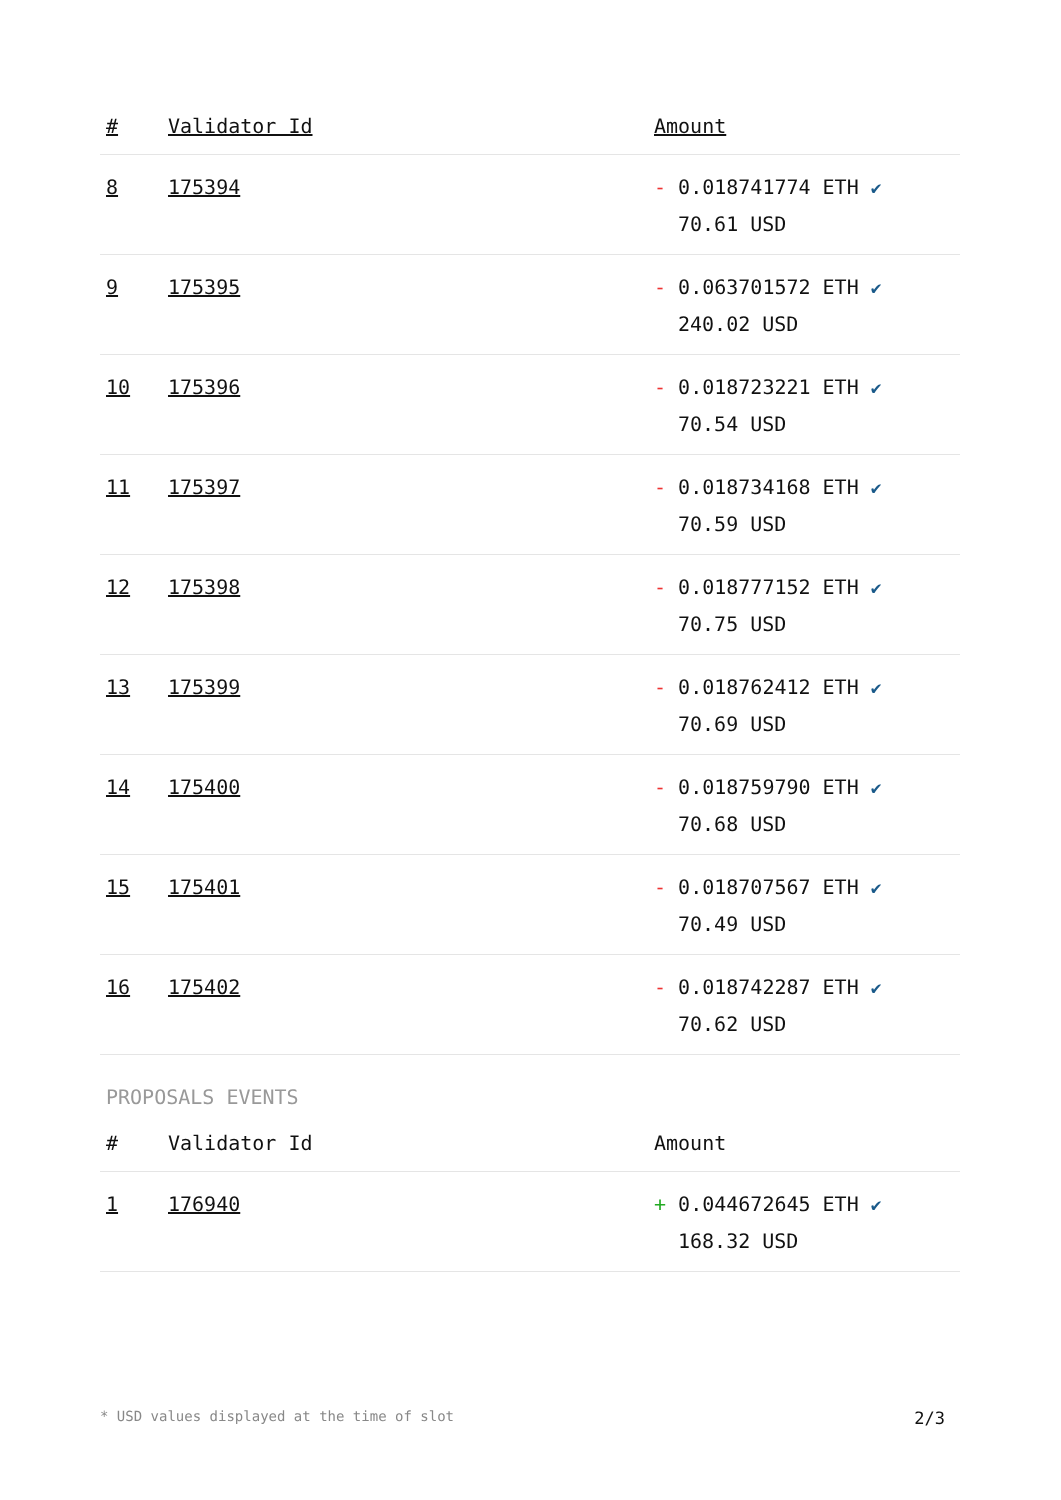| # | Validator Id | Amount |
| --- | --- | --- |
| 8 | 175394 | - 0.018741774 ETH ✔ 70.61 USD |
| 9 | 175395 | - 0.063701572 ETH ✔ 240.02 USD |
| 10 | 175396 | - 0.018723221 ETH ✔ 70.54 USD |
| 11 | 175397 | - 0.018734168 ETH ✔ 70.59 USD |
| 12 | 175398 | - 0.018777152 ETH ✔ 70.75 USD |
| 13 | 175399 | - 0.018762412 ETH ✔ 70.69 USD |
| 14 | 175400 | - 0.018759790 ETH ✔ 70.68 USD |
| 15 | 175401 | - 0.018707567 ETH ✔ 70.49 USD |
| 16 | 175402 | - 0.018742287 ETH ✔ 70.62 USD |
PROPOSALS EVENTS
| # | Validator Id | Amount |
| --- | --- | --- |
| 1 | 176940 | + 0.044672645 ETH ✔ 168.32 USD |
* USD values displayed at the time of slot 2/3